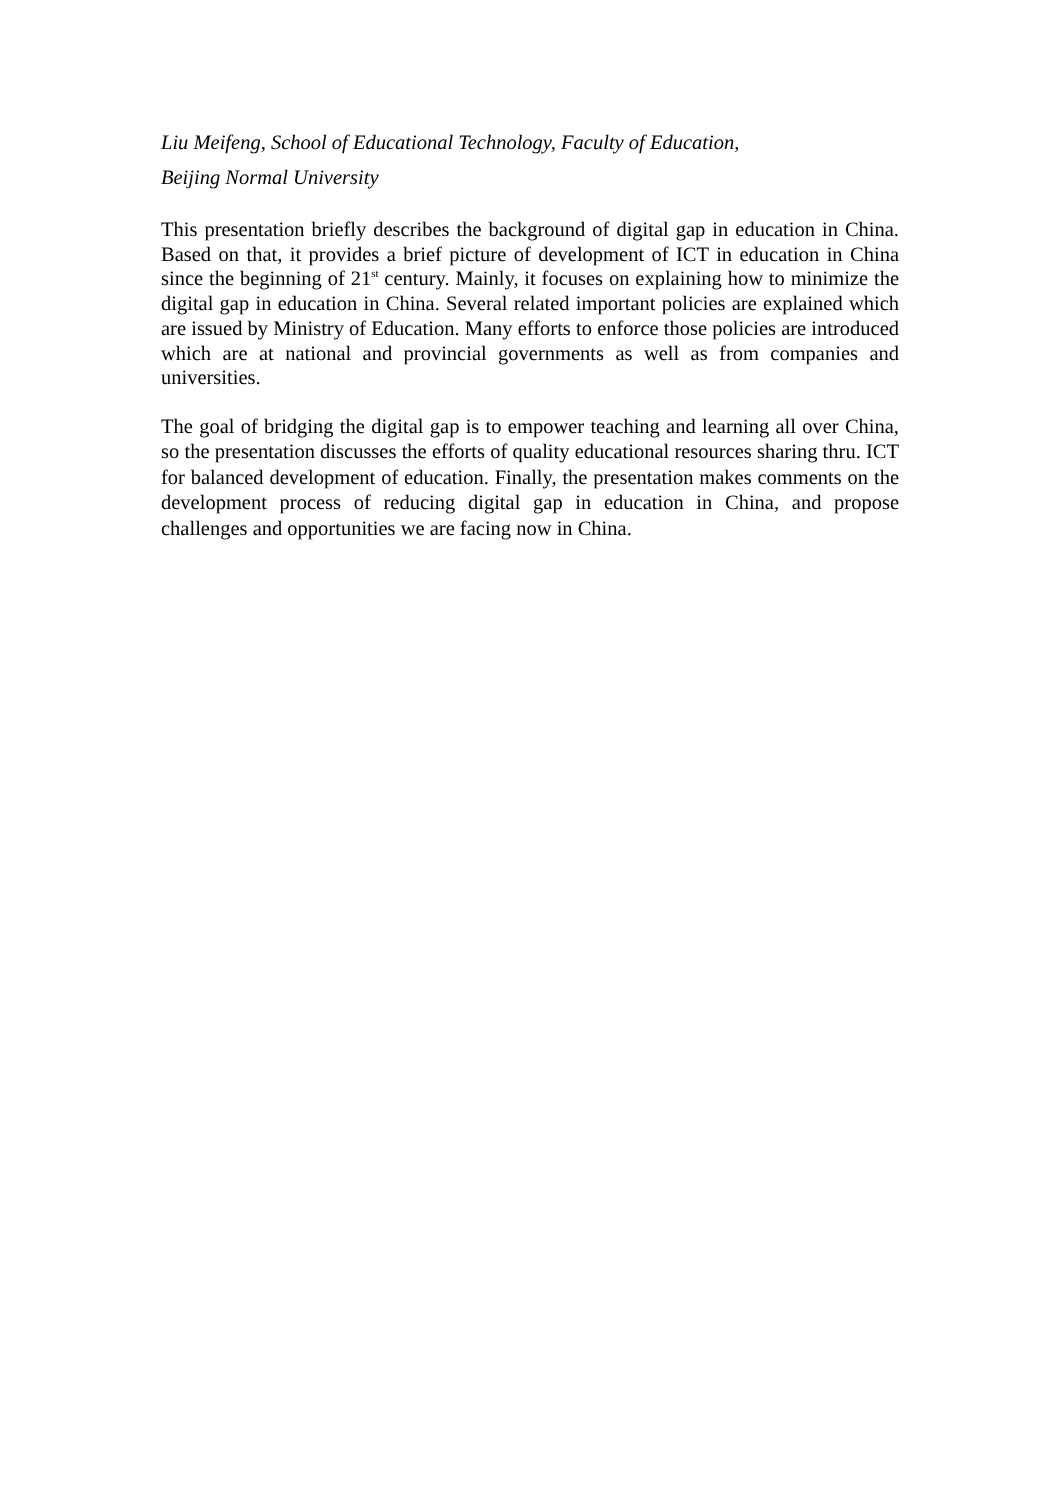Liu Meifeng, School of Educational Technology, Faculty of Education,
Beijing Normal University
This presentation briefly describes the background of digital gap in education in China. Based on that, it provides a brief picture of development of ICT in education in China since the beginning of 21<sup>st</sup> century. Mainly, it focuses on explaining how to minimize the digital gap in education in China. Several related important policies are explained which are issued by Ministry of Education. Many efforts to enforce those policies are introduced which are at national and provincial governments as well as from companies and universities.
The goal of bridging the digital gap is to empower teaching and learning all over China, so the presentation discusses the efforts of quality educational resources sharing thru. ICT for balanced development of education. Finally, the presentation makes comments on the development process of reducing digital gap in education in China, and propose challenges and opportunities we are facing now in China.